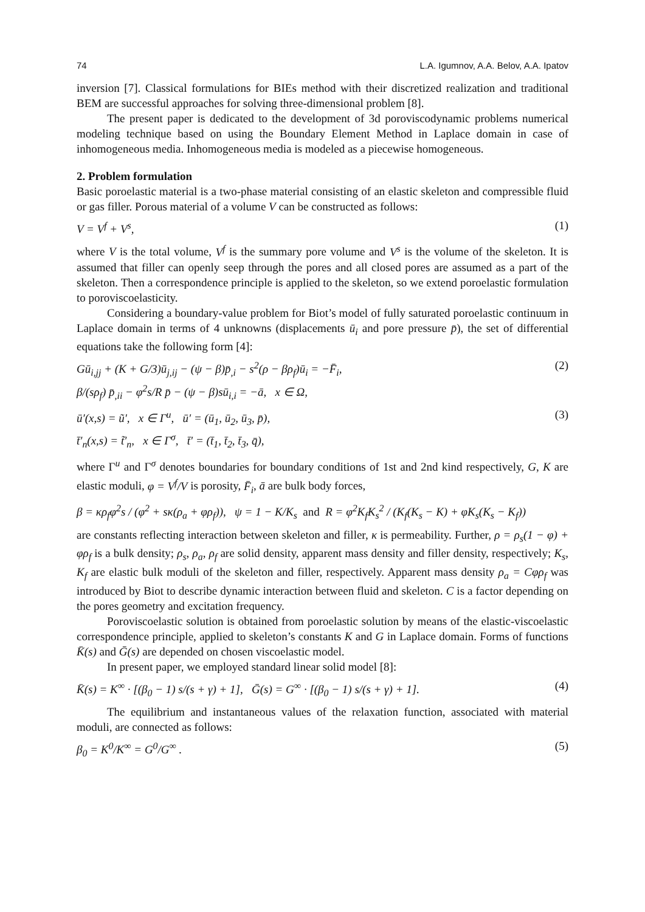74 L.A. Igumnov, A.A. Belov, A.A. Ipatov
inversion [7]. Classical formulations for BIEs method with their discretized realization and traditional BEM are successful approaches for solving three-dimensional problem [8].
The present paper is dedicated to the development of 3d poroviscodynamic problems numerical modeling technique based on using the Boundary Element Method in Laplace domain in case of inhomogeneous media. Inhomogeneous media is modeled as a piecewise homogeneous.
2. Problem formulation
Basic poroelastic material is a two-phase material consisting of an elastic skeleton and compressible fluid or gas filler. Porous material of a volume V can be constructed as follows:
V = V<sup>f</sup> + V<sup>s</sup>, (1)
where V is the total volume, V<sup>f</sup> is the summary pore volume and V<sup>s</sup> is the volume of the skeleton. It is assumed that filler can openly seep through the pores and all closed pores are assumed as a part of the skeleton. Then a correspondence principle is applied to the skeleton, so we extend poroelastic formulation to poroviscoelasticity.
Considering a boundary-value problem for Biot’s model of fully saturated poroelastic continuum in Laplace domain in terms of 4 unknowns (displacements ū<sub>i</sub> and pore pressure p̄), the set of differential equations take the following form [4]:
Gū<sub>i,jj</sub> + (K + G/3)ū<sub>j,ij</sub> − (ψ − β)p̄<sub>,i</sub> − s<sup>2</sup>(ρ − βρ<sub>f</sub>)ū<sub>i</sub> = −F̄<sub>i</sub>,
β/(sρ<sub>f</sub>) p̄<sub>,ii</sub> − φ<sup>2</sup>s/R p̄ − (ψ − β)sū<sub>i,i</sub> = −ā, x ∈ Ω, (2)
ū′(x,s) = ũ′, x ∈ Γ<sup>u</sup>, ū′ = (ū<sub>1</sub>, ū<sub>2</sub>, ū<sub>3</sub>, p̄),
t̄′<sub>n</sub>(x,s) = t̃′<sub>n</sub>, x ∈ Γ<sup>σ</sup>, t̄′ = (t̄<sub>1</sub>, t̄<sub>2</sub>, t̄<sub>3</sub>, q̄), (3)
where Γ<sup>u</sup> and Γ<sup>σ</sup> denotes boundaries for boundary conditions of 1st and 2nd kind respectively, G, K are elastic moduli, φ = V<sup>f</sup>/V is porosity, F̄<sub>i</sub>, ā are bulk body forces,
β = κρ<sub>f</sub>φ<sup>2</sup>s / (φ<sup>2</sup> + sκ(ρ<sub>a</sub> + φρ<sub>f</sub>)), ψ = 1 − K/K<sub>s</sub> and R = φ<sup>2</sup>K<sub>f</sub>K<sub>s</sub><sup>2</sup> / (K<sub>f</sub>(K<sub>s</sub> − K) + φK<sub>s</sub>(K<sub>s</sub> − K<sub>f</sub>))
are constants reflecting interaction between skeleton and filler, κ is permeability. Further, ρ = ρ<sub>s</sub>(1 − φ) + φρ<sub>f</sub> is a bulk density; ρ<sub>s</sub>, ρ<sub>a</sub>, ρ<sub>f</sub> are solid density, apparent mass density and filler density, respectively; K<sub>s</sub>, K<sub>f</sub> are elastic bulk moduli of the skeleton and filler, respectively. Apparent mass density ρ<sub>a</sub> = Cφρ<sub>f</sub> was introduced by Biot to describe dynamic interaction between fluid and skeleton. C is a factor depending on the pores geometry and excitation frequency.
Poroviscoelastic solution is obtained from poroelastic solution by means of the elastic-viscoelastic correspondence principle, applied to skeleton’s constants K and G in Laplace domain. Forms of functions K̄(s) and Ḡ(s) are depended on chosen viscoelastic model.
In present paper, we employed standard linear solid model [8]:
K̄(s) = K<sup>∞</sup> · [(β<sub>0</sub> − 1) s/(s + γ) + 1], Ḡ(s) = G<sup>∞</sup> · [(β<sub>0</sub> − 1) s/(s + γ) + 1]. (4)
The equilibrium and instantaneous values of the relaxation function, associated with material moduli, are connected as follows:
β<sub>0</sub> = K<sup>0</sup>/K<sup>∞</sup> = G<sup>0</sup>/G<sup>∞</sup> . (5)